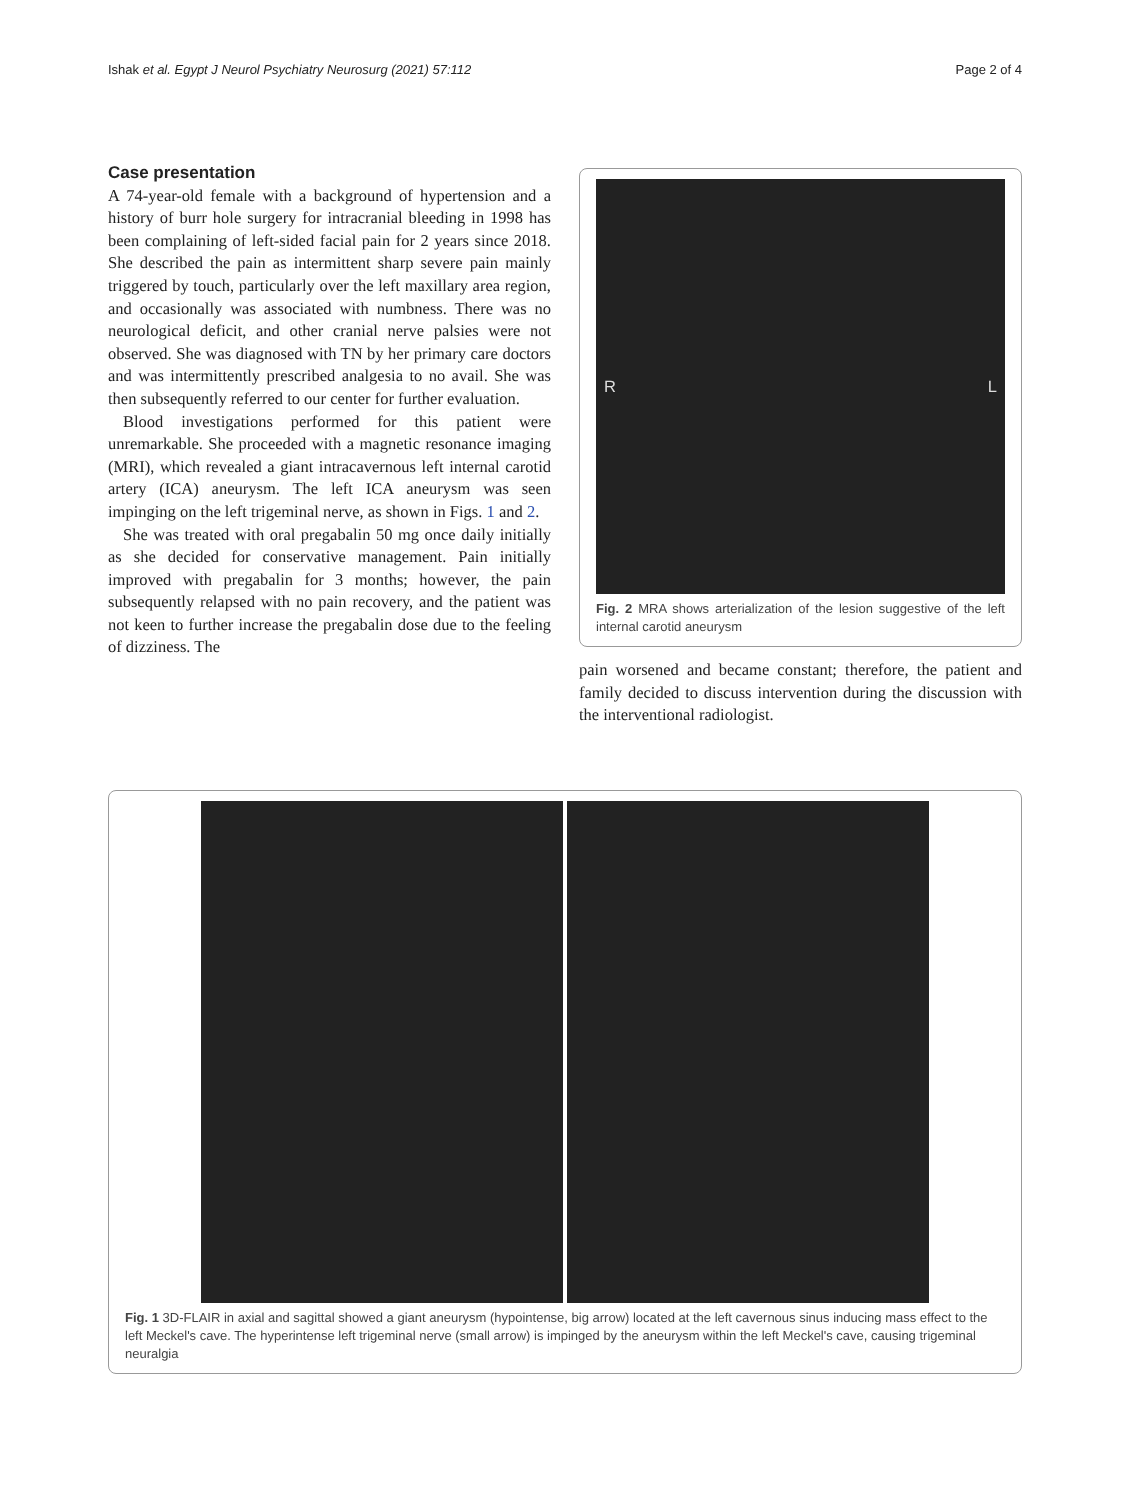Ishak et al. Egypt J Neurol Psychiatry Neurosurg (2021) 57:112 Page 2 of 4
Case presentation
A 74-year-old female with a background of hypertension and a history of burr hole surgery for intracranial bleeding in 1998 has been complaining of left-sided facial pain for 2 years since 2018. She described the pain as intermittent sharp severe pain mainly triggered by touch, particularly over the left maxillary area region, and occasionally was associated with numbness. There was no neurological deficit, and other cranial nerve palsies were not observed. She was diagnosed with TN by her primary care doctors and was intermittently prescribed analgesia to no avail. She was then subsequently referred to our center for further evaluation.
Blood investigations performed for this patient were unremarkable. She proceeded with a magnetic resonance imaging (MRI), which revealed a giant intracavernous left internal carotid artery (ICA) aneurysm. The left ICA aneurysm was seen impinging on the left trigeminal nerve, as shown in Figs. 1 and 2.
She was treated with oral pregabalin 50 mg once daily initially as she decided for conservative management. Pain initially improved with pregabalin for 3 months; however, the pain subsequently relapsed with no pain recovery, and the patient was not keen to further increase the pregabalin dose due to the feeling of dizziness. The
R L
Fig. 2 MRA shows arterialization of the lesion suggestive of the left internal carotid aneurysm
pain worsened and became constant; therefore, the patient and family decided to discuss intervention during the discussion with the interventional radiologist.
Fig. 1 3D-FLAIR in axial and sagittal showed a giant aneurysm (hypointense, big arrow) located at the left cavernous sinus inducing mass effect to the left Meckel's cave. The hyperintense left trigeminal nerve (small arrow) is impinged by the aneurysm within the left Meckel's cave, causing trigeminal neuralgia